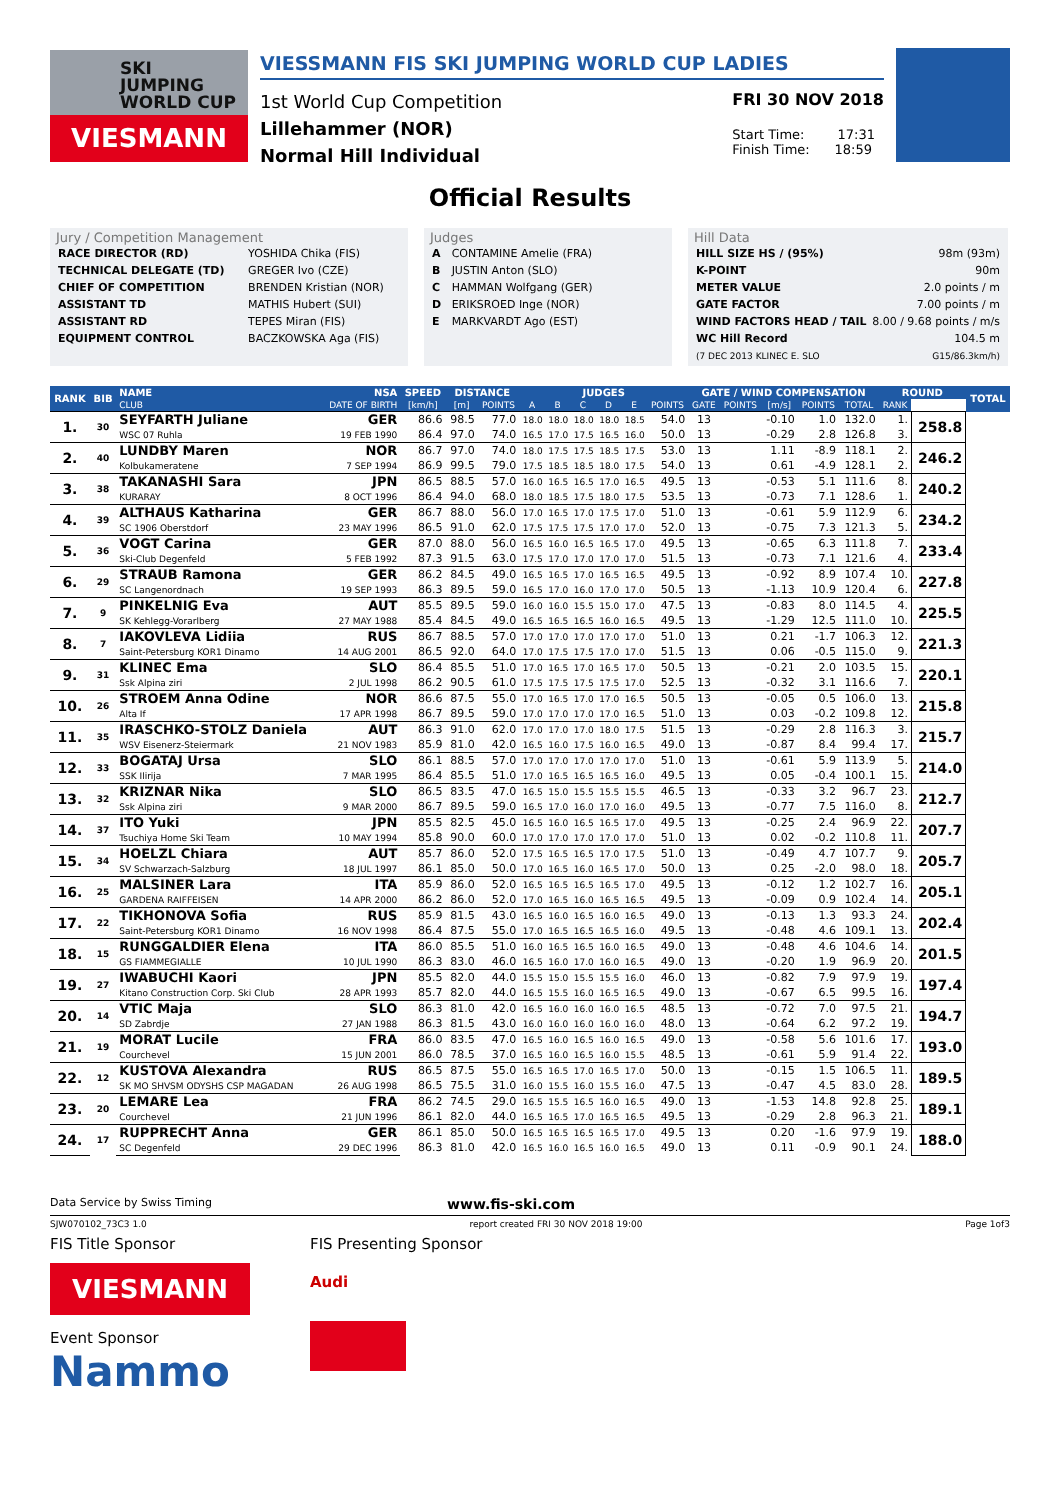SKI
JUMPING
WORLD CUP
VIESMANN
VIESSMANN FIS SKI JUMPING WORLD CUP LADIES
1st World Cup Competition
Lillehammer (NOR)
Normal Hill Individual
FRI 30 NOV 2018
Start Time: 17:31
Finish Time: 18:59
Official Results
Jury / Competition Management
| RACE DIRECTOR (RD) | YOSHIDA Chika (FIS) |
| TECHNICAL DELEGATE (TD) | GREGER Ivo (CZE) |
| CHIEF OF COMPETITION | BRENDEN Kristian (NOR) |
| ASSISTANT TD | MATHIS Hubert (SUI) |
| ASSISTANT RD | TEPES Miran (FIS) |
| EQUIPMENT CONTROL | BACZKOWSKA Aga (FIS) |
Judges
| A | CONTAMINE Amelie (FRA) |
| B | JUSTIN Anton (SLO) |
| C | HAMMAN Wolfgang (GER) |
| D | ERIKSROED Inge (NOR) |
| E | MARKVARDT Ago (EST) |
Hill Data
| HILL SIZE HS / (95%) | 98m (93m) |
| K-POINT | 90m |
| METER VALUE | 2.0 points / m |
| GATE FACTOR | 7.00 points / m |
| WIND FACTORS HEAD / TAIL | 8.00 / 9.68 points / m/s |
| WC Hill Record | 104.5 m |
| (7 DEC 2013 KLINEC E. SLO | G15/86.3km/h) |
| RANK | BIB | NAME | NSA | SPEED | DISTANCE | | JUDGES | | | | | | GATE / WIND COMPENSATION | | | | | ROUND | | TOTAL |
| --- | --- | --- | --- | --- | --- | --- | --- | --- | --- | --- | --- | --- | --- | --- | --- | --- | --- | --- | --- | --- |
| | | CLUB | DATE OF BIRTH | [km/h] | [m] | POINTS | A | B | C | D | E | POINTS | GATE | POINTS | [m/s] | POINTS | TOTAL | RANK | | |
| 1. | 30 | SEYFARTH Juliane | GER | 86.6 | 98.5 | 77.0 | 18.0 | 18.0 | 18.0 | 18.0 | 18.5 | 54.0 | 13 | | -0.10 | 1.0 | 132.0 | 1. | 258.8 | |
| | | WSC 07 Ruhla | 19 FEB 1990 | 86.4 | 97.0 | 74.0 | 16.5 | 17.0 | 17.5 | 16.5 | 16.0 | 50.0 | 13 | | -0.29 | 2.8 | 126.8 | 3. | | |
| 2. | 40 | LUNDBY Maren | NOR | 86.7 | 97.0 | 74.0 | 18.0 | 17.5 | 17.5 | 18.5 | 17.5 | 53.0 | 13 | | 1.11 | -8.9 | 118.1 | 2. | 246.2 | |
| | | Kolbukameratene | 7 SEP 1994 | 86.9 | 99.5 | 79.0 | 17.5 | 18.5 | 18.5 | 18.0 | 17.5 | 54.0 | 13 | | 0.61 | -4.9 | 128.1 | 2. | | |
| 3. | 38 | TAKANASHI Sara | JPN | 86.5 | 88.5 | 57.0 | 16.0 | 16.5 | 16.5 | 17.0 | 16.5 | 49.5 | 13 | | -0.53 | 5.1 | 111.6 | 8. | 240.2 | |
| | | KURARAY | 8 OCT 1996 | 86.4 | 94.0 | 68.0 | 18.0 | 18.5 | 17.5 | 18.0 | 17.5 | 53.5 | 13 | | -0.73 | 7.1 | 128.6 | 1. | | |
| 4. | 39 | ALTHAUS Katharina | GER | 86.7 | 88.0 | 56.0 | 17.0 | 16.5 | 17.0 | 17.5 | 17.0 | 51.0 | 13 | | -0.61 | 5.9 | 112.9 | 6. | 234.2 | |
| | | SC 1906 Oberstdorf | 23 MAY 1996 | 86.5 | 91.0 | 62.0 | 17.5 | 17.5 | 17.5 | 17.0 | 17.0 | 52.0 | 13 | | -0.75 | 7.3 | 121.3 | 5. | | |
| 5. | 36 | VOGT Carina | GER | 87.0 | 88.0 | 56.0 | 16.5 | 16.0 | 16.5 | 16.5 | 17.0 | 49.5 | 13 | | -0.65 | 6.3 | 111.8 | 7. | 233.4 | |
| | | Ski-Club Degenfeld | 5 FEB 1992 | 87.3 | 91.5 | 63.0 | 17.5 | 17.0 | 17.0 | 17.0 | 17.0 | 51.5 | 13 | | -0.73 | 7.1 | 121.6 | 4. | | |
| 6. | 29 | STRAUB Ramona | GER | 86.2 | 84.5 | 49.0 | 16.5 | 16.5 | 17.0 | 16.5 | 16.5 | 49.5 | 13 | | -0.92 | 8.9 | 107.4 | 10. | 227.8 | |
| | | SC Langenordnach | 19 SEP 1993 | 86.3 | 89.5 | 59.0 | 16.5 | 17.0 | 16.0 | 17.0 | 17.0 | 50.5 | 13 | | -1.13 | 10.9 | 120.4 | 6. | | |
| 7. | 9 | PINKELNIG Eva | AUT | 85.5 | 89.5 | 59.0 | 16.0 | 16.0 | 15.5 | 15.0 | 17.0 | 47.5 | 13 | | -0.83 | 8.0 | 114.5 | 4. | 225.5 | |
| | | SK Kehlegg-Vorarlberg | 27 MAY 1988 | 85.4 | 84.5 | 49.0 | 16.5 | 16.5 | 16.5 | 16.0 | 16.5 | 49.5 | 13 | | -1.29 | 12.5 | 111.0 | 10. | | |
| 8. | 7 | IAKOVLEVA Lidiia | RUS | 86.7 | 88.5 | 57.0 | 17.0 | 17.0 | 17.0 | 17.0 | 17.0 | 51.0 | 13 | | 0.21 | -1.7 | 106.3 | 12. | 221.3 | |
| | | Saint-Petersburg KOR1 Dinamo | 14 AUG 2001 | 86.5 | 92.0 | 64.0 | 17.0 | 17.5 | 17.5 | 17.0 | 17.0 | 51.5 | 13 | | 0.06 | -0.5 | 115.0 | 9. | | |
| 9. | 31 | KLINEC Ema | SLO | 86.4 | 85.5 | 51.0 | 17.0 | 16.5 | 17.0 | 16.5 | 17.0 | 50.5 | 13 | | -0.21 | 2.0 | 103.5 | 15. | 220.1 | |
| | | Ssk Alpina ziri | 2 JUL 1998 | 86.2 | 90.5 | 61.0 | 17.5 | 17.5 | 17.5 | 17.5 | 17.0 | 52.5 | 13 | | -0.32 | 3.1 | 116.6 | 7. | | |
| 10. | 26 | STROEM Anna Odine | NOR | 86.6 | 87.5 | 55.0 | 17.0 | 16.5 | 17.0 | 17.0 | 16.5 | 50.5 | 13 | | -0.05 | 0.5 | 106.0 | 13. | 215.8 | |
| | | Alta If | 17 APR 1998 | 86.7 | 89.5 | 59.0 | 17.0 | 17.0 | 17.0 | 17.0 | 16.5 | 51.0 | 13 | | 0.03 | -0.2 | 109.8 | 12. | | |
| 11. | 35 | IRASCHKO-STOLZ Daniela | AUT | 86.3 | 91.0 | 62.0 | 17.0 | 17.0 | 17.0 | 18.0 | 17.5 | 51.5 | 13 | | -0.29 | 2.8 | 116.3 | 3. | 215.7 | |
| | | WSV Eisenerz-Steiermark | 21 NOV 1983 | 85.9 | 81.0 | 42.0 | 16.5 | 16.0 | 17.5 | 16.0 | 16.5 | 49.0 | 13 | | -0.87 | 8.4 | 99.4 | 17. | | |
| 12. | 33 | BOGATAJ Ursa | SLO | 86.1 | 88.5 | 57.0 | 17.0 | 17.0 | 17.0 | 17.0 | 17.0 | 51.0 | 13 | | -0.61 | 5.9 | 113.9 | 5. | 214.0 | |
| | | SSK Ilirija | 7 MAR 1995 | 86.4 | 85.5 | 51.0 | 17.0 | 16.5 | 16.5 | 16.5 | 16.0 | 49.5 | 13 | | 0.05 | -0.4 | 100.1 | 15. | | |
| 13. | 32 | KRIZNAR Nika | SLO | 86.5 | 83.5 | 47.0 | 16.5 | 15.0 | 15.5 | 15.5 | 15.5 | 46.5 | 13 | | -0.33 | 3.2 | 96.7 | 23. | 212.7 | |
| | | Ssk Alpina ziri | 9 MAR 2000 | 86.7 | 89.5 | 59.0 | 16.5 | 17.0 | 16.0 | 17.0 | 16.0 | 49.5 | 13 | | -0.77 | 7.5 | 116.0 | 8. | | |
| 14. | 37 | ITO Yuki | JPN | 85.5 | 82.5 | 45.0 | 16.5 | 16.0 | 16.5 | 16.5 | 17.0 | 49.5 | 13 | | -0.25 | 2.4 | 96.9 | 22. | 207.7 | |
| | | Tsuchiya Home Ski Team | 10 MAY 1994 | 85.8 | 90.0 | 60.0 | 17.0 | 17.0 | 17.0 | 17.0 | 17.0 | 51.0 | 13 | | 0.02 | -0.2 | 110.8 | 11. | | |
| 15. | 34 | HOELZL Chiara | AUT | 85.7 | 86.0 | 52.0 | 17.5 | 16.5 | 16.5 | 17.0 | 17.5 | 51.0 | 13 | | -0.49 | 4.7 | 107.7 | 9. | 205.7 | |
| | | SV Schwarzach-Salzburg | 18 JUL 1997 | 86.1 | 85.0 | 50.0 | 17.0 | 16.5 | 16.0 | 16.5 | 17.0 | 50.0 | 13 | | 0.25 | -2.0 | 98.0 | 18. | | |
| 16. | 25 | MALSINER Lara | ITA | 85.9 | 86.0 | 52.0 | 16.5 | 16.5 | 16.5 | 16.5 | 17.0 | 49.5 | 13 | | -0.12 | 1.2 | 102.7 | 16. | 205.1 | |
| | | GARDENA RAIFFEISEN | 14 APR 2000 | 86.2 | 86.0 | 52.0 | 17.0 | 16.5 | 16.0 | 16.5 | 16.5 | 49.5 | 13 | | -0.09 | 0.9 | 102.4 | 14. | | |
| 17. | 22 | TIKHONOVA Sofia | RUS | 85.9 | 81.5 | 43.0 | 16.5 | 16.0 | 16.5 | 16.0 | 16.5 | 49.0 | 13 | | -0.13 | 1.3 | 93.3 | 24. | 202.4 | |
| | | Saint-Petersburg KOR1 Dinamo | 16 NOV 1998 | 86.4 | 87.5 | 55.0 | 17.0 | 16.5 | 16.5 | 16.5 | 16.0 | 49.5 | 13 | | -0.48 | 4.6 | 109.1 | 13. | | |
| 18. | 15 | RUNGGALDIER Elena | ITA | 86.0 | 85.5 | 51.0 | 16.0 | 16.5 | 16.5 | 16.0 | 16.5 | 49.0 | 13 | | -0.48 | 4.6 | 104.6 | 14. | 201.5 | |
| | | GS FIAMMEGIALLE | 10 JUL 1990 | 86.3 | 83.0 | 46.0 | 16.5 | 16.0 | 17.0 | 16.0 | 16.5 | 49.0 | 13 | | -0.20 | 1.9 | 96.9 | 20. | | |
| 19. | 27 | IWABUCHI Kaori | JPN | 85.5 | 82.0 | 44.0 | 15.5 | 15.0 | 15.5 | 15.5 | 16.0 | 46.0 | 13 | | -0.82 | 7.9 | 97.9 | 19. | 197.4 | |
| | | Kitano Construction Corp. Ski Club | 28 APR 1993 | 85.7 | 82.0 | 44.0 | 16.5 | 15.5 | 16.0 | 16.5 | 16.5 | 49.0 | 13 | | -0.67 | 6.5 | 99.5 | 16. | | |
| 20. | 14 | VTIC Maja | SLO | 86.3 | 81.0 | 42.0 | 16.5 | 16.0 | 16.0 | 16.0 | 16.5 | 48.5 | 13 | | -0.72 | 7.0 | 97.5 | 21. | 194.7 | |
| | | SD Zabrdje | 27 JAN 1988 | 86.3 | 81.5 | 43.0 | 16.0 | 16.0 | 16.0 | 16.0 | 16.0 | 48.0 | 13 | | -0.64 | 6.2 | 97.2 | 19. | | |
| 21. | 19 | MORAT Lucile | FRA | 86.0 | 83.5 | 47.0 | 16.5 | 16.0 | 16.5 | 16.0 | 16.5 | 49.0 | 13 | | -0.58 | 5.6 | 101.6 | 17. | 193.0 | |
| | | Courchevel | 15 JUN 2001 | 86.0 | 78.5 | 37.0 | 16.5 | 16.0 | 16.5 | 16.0 | 15.5 | 48.5 | 13 | | -0.61 | 5.9 | 91.4 | 22. | | |
| 22. | 12 | KUSTOVA Alexandra | RUS | 86.5 | 87.5 | 55.0 | 16.5 | 16.5 | 17.0 | 16.5 | 17.0 | 50.0 | 13 | | -0.15 | 1.5 | 106.5 | 11. | 189.5 | |
| | | SK MO SHVSM ODYSHS CSP MAGADAN | 26 AUG 1998 | 86.5 | 75.5 | 31.0 | 16.0 | 15.5 | 16.0 | 15.5 | 16.0 | 47.5 | 13 | | -0.47 | 4.5 | 83.0 | 28. | | |
| 23. | 20 | LEMARE Lea | FRA | 86.2 | 74.5 | 29.0 | 16.5 | 15.5 | 16.5 | 16.0 | 16.5 | 49.0 | 13 | | -1.53 | 14.8 | 92.8 | 25. | 189.1 | |
| | | Courchevel | 21 JUN 1996 | 86.1 | 82.0 | 44.0 | 16.5 | 16.5 | 17.0 | 16.5 | 16.5 | 49.5 | 13 | | -0.29 | 2.8 | 96.3 | 21. | | |
| 24. | 17 | RUPPRECHT Anna | GER | 86.1 | 85.0 | 50.0 | 16.5 | 16.5 | 16.5 | 16.5 | 17.0 | 49.5 | 13 | | 0.20 | -1.6 | 97.9 | 19. | 188.0 | |
| | | SC Degenfeld | 29 DEC 1996 | 86.3 | 81.0 | 42.0 | 16.5 | 16.0 | 16.5 | 16.0 | 16.5 | 49.0 | 13 | | 0.11 | -0.9 | 90.1 | 24. | | |
Data Service by Swiss Timing www.fis-ski.com
SJW070102_73C3 1.0 report created FRI 30 NOV 2018 19:00 Page 1of3
FIS Title Sponsor
VIESMANN
Event Sponsor
Nammo
FIS Presenting Sponsor
Audi